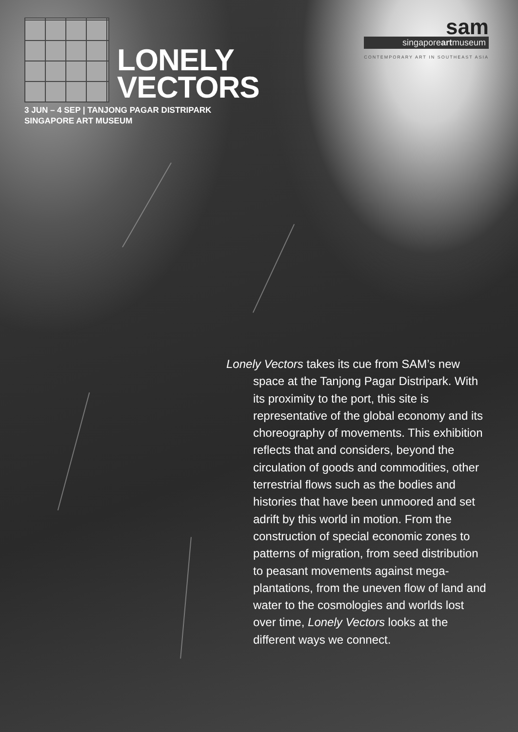sam
singaporeartmuseum
CONTEMPORARY ART IN SOUTHEAST ASIA
LONELY
VECTORS
3 JUN – 4 SEP | TANJONG PAGAR DISTRIPARK
SINGAPORE ART MUSEUM
Lonely Vectors takes its cue from SAM’s new space at the Tanjong Pagar Distripark. With its proximity to the port, this site is representative of the global economy and its choreography of movements. This exhibition reflects that and considers, beyond the circulation of goods and commodities, other terrestrial flows such as the bodies and histories that have been unmoored and set adrift by this world in motion. From the construction of special economic zones to patterns of migration, from seed distribution to peasant movements against mega-plantations, from the uneven flow of land and water to the cosmologies and worlds lost over time, Lonely Vectors looks at the different ways we connect.